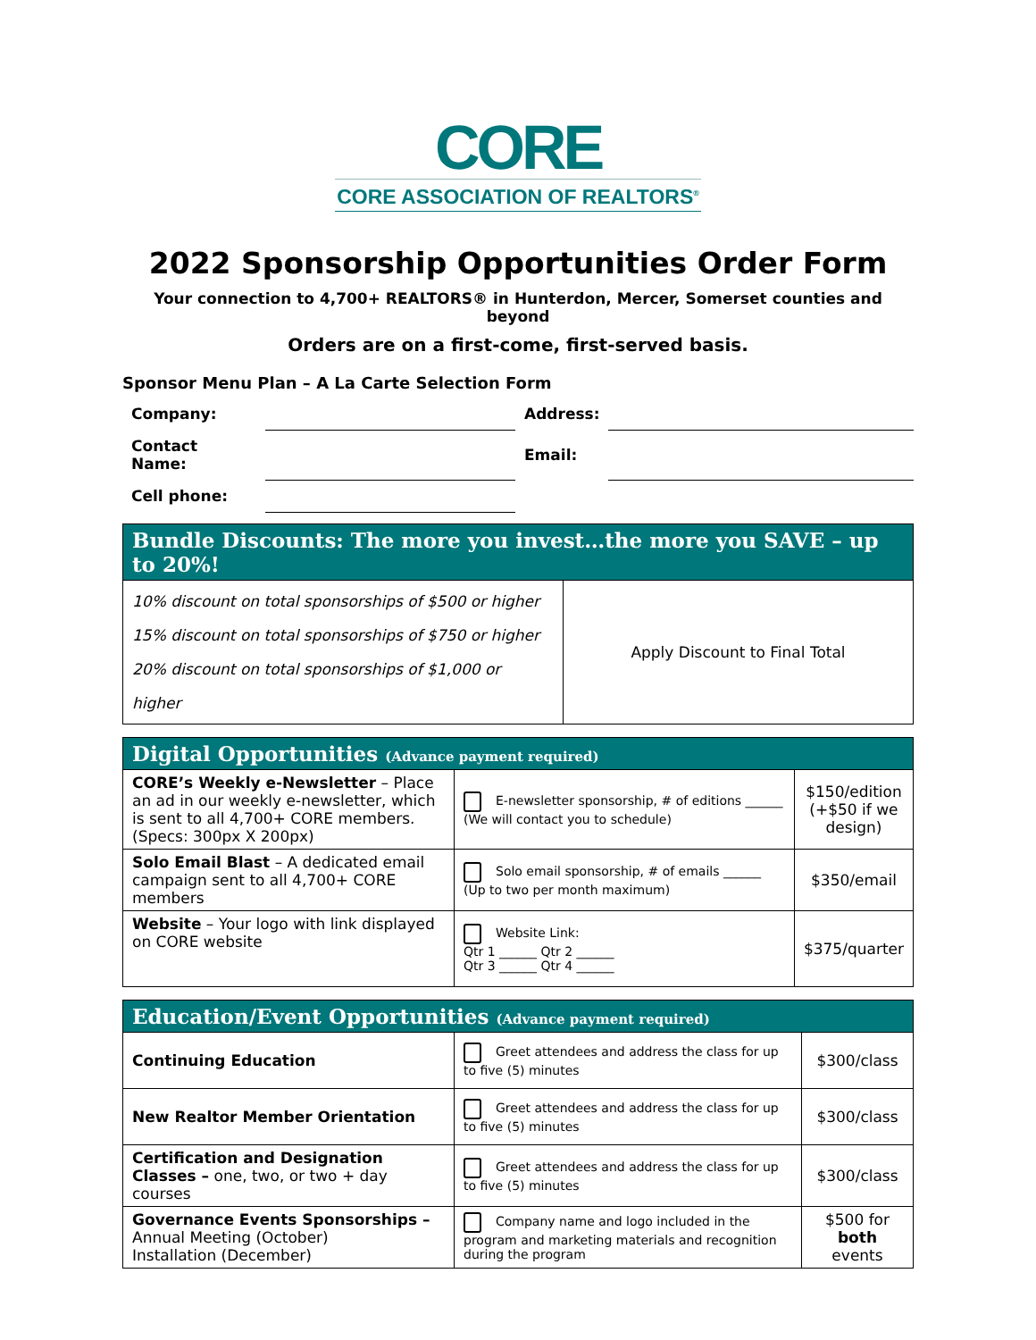CORE
CORE ASSOCIATION OF REALTORS<sup>®</sup>
2022 Sponsorship Opportunities Order Form
Your connection to 4,700+ REALTORS® in Hunterdon, Mercer, Somerset counties and beyond
Orders are on a first-come, first-served basis.
Sponsor Menu Plan – A La Carte Selection Form
| Company: | | Address: | |
| Contact Name: | | Email: | |
| Cell phone: | | | |
| Bundle Discounts: The more you invest…the more you SAVE – up to 20%! | |
| 10% discount on total sponsorships of $500 or higher 15% discount on total sponsorships of $750 or higher 20% discount on total sponsorships of $1,000 or higher | Apply Discount to Final Total |
| Digital Opportunities (Advance payment required) | | |
| CORE’s Weekly e-Newsletter – Place an ad in our weekly e-newsletter, which is sent to all 4,700+ CORE members. (Specs: 300px X 200px) | E-newsletter sponsorship, # of editions ______ (We will contact you to schedule) | $150/edition (+$50 if we design) |
| Solo Email Blast – A dedicated email campaign sent to all 4,700+ CORE members | Solo email sponsorship, # of emails ______ (Up to two per month maximum) | $350/email |
| Website – Your logo with link displayed on CORE website | Website Link: Qtr 1 ______ Qtr 2 ______ Qtr 3 ______ Qtr 4 ______ | $375/quarter |
| Education/Event Opportunities (Advance payment required) | | |
| Continuing Education | Greet attendees and address the class for up to five (5) minutes | $300/class |
| New Realtor Member Orientation | Greet attendees and address the class for up to five (5) minutes | $300/class |
| Certification and Designation Classes – one, two, or two + day courses | Greet attendees and address the class for up to five (5) minutes | $300/class |
| Governance Events Sponsorships – Annual Meeting (October) Installation (December) | Company name and logo included in the program and marketing materials and recognition during the program | $500 for both events |